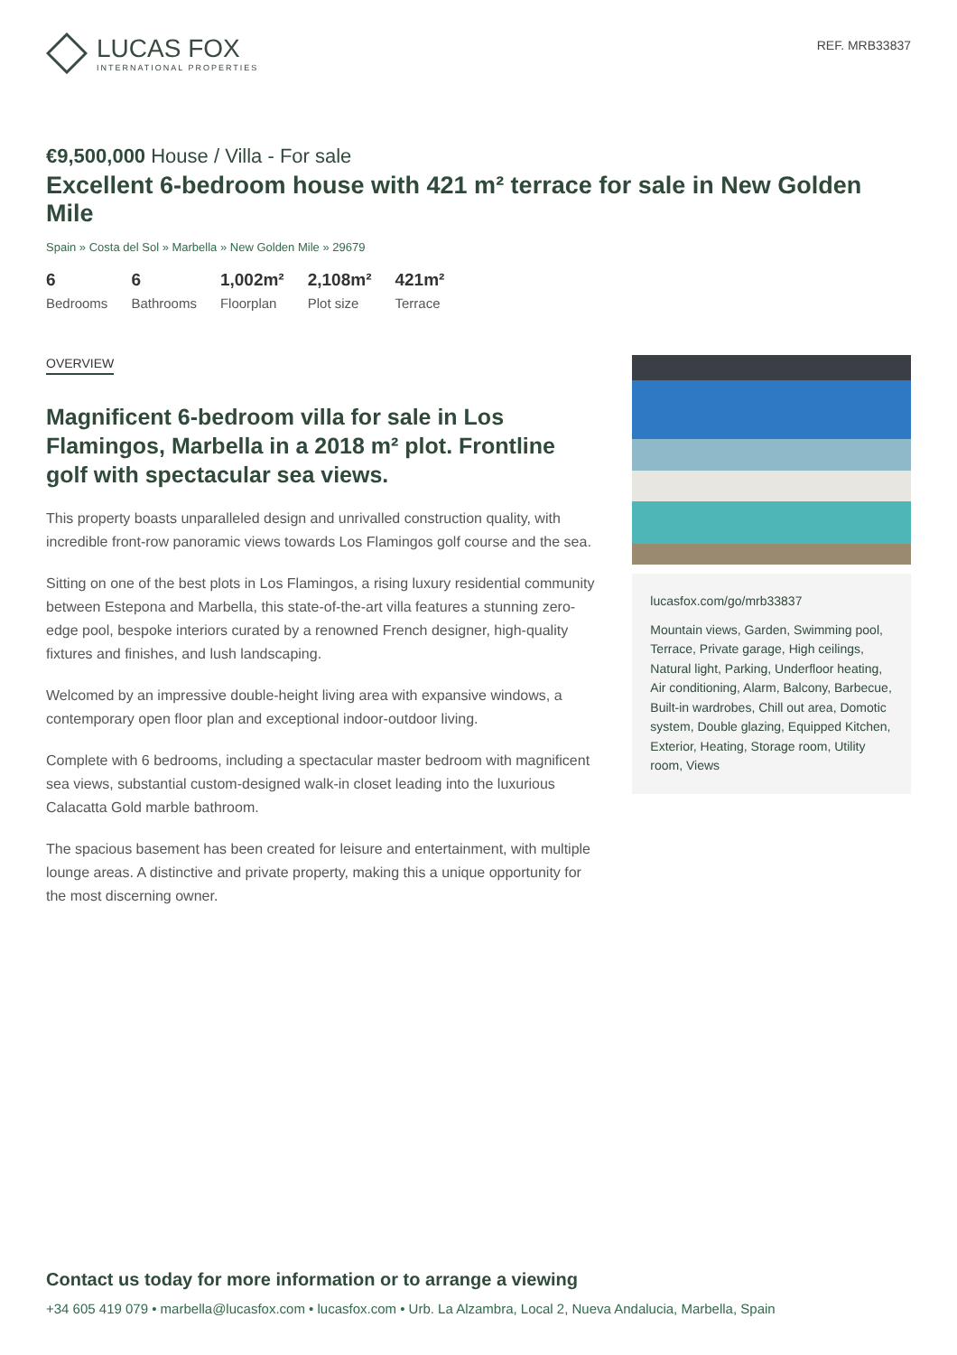LUCAS FOX
INTERNATIONAL PROPERTIES
REF. MRB33837
€9,500,000 House / Villa - For sale
Excellent 6-bedroom house with 421 m² terrace for sale in New Golden Mile
Spain » Costa del Sol » Marbella » New Golden Mile » 29679
6
Bedrooms
6
Bathrooms
1,002m²
Floorplan
2,108m²
Plot size
421m²
Terrace
OVERVIEW
Magnificent 6-bedroom villa for sale in Los Flamingos, Marbella in a 2018 m² plot. Frontline golf with spectacular sea views.
This property boasts unparalleled design and unrivalled construction quality, with incredible front-row panoramic views towards Los Flamingos golf course and the sea.
Sitting on one of the best plots in Los Flamingos, a rising luxury residential community between Estepona and Marbella, this state-of-the-art villa features a stunning zero-edge pool, bespoke interiors curated by a renowned French designer, high-quality fixtures and finishes, and lush landscaping.
Welcomed by an impressive double-height living area with expansive windows, a contemporary open floor plan and exceptional indoor-outdoor living.
Complete with 6 bedrooms, including a spectacular master bedroom with magnificent sea views, substantial custom-designed walk-in closet leading into the luxurious Calacatta Gold marble bathroom.
The spacious basement has been created for leisure and entertainment, with multiple lounge areas. A distinctive and private property, making this a unique opportunity for the most discerning owner.
lucasfox.com/go/mrb33837
Mountain views, Garden, Swimming pool, Terrace, Private garage, High ceilings, Natural light, Parking, Underfloor heating, Air conditioning, Alarm, Balcony, Barbecue, Built-in wardrobes, Chill out area, Domotic system, Double glazing, Equipped Kitchen, Exterior, Heating, Storage room, Utility room, Views
Contact us today for more information or to arrange a viewing
+34 605 419 079 • marbella@lucasfox.com • lucasfox.com • Urb. La Alzambra, Local 2, Nueva Andalucia, Marbella, Spain